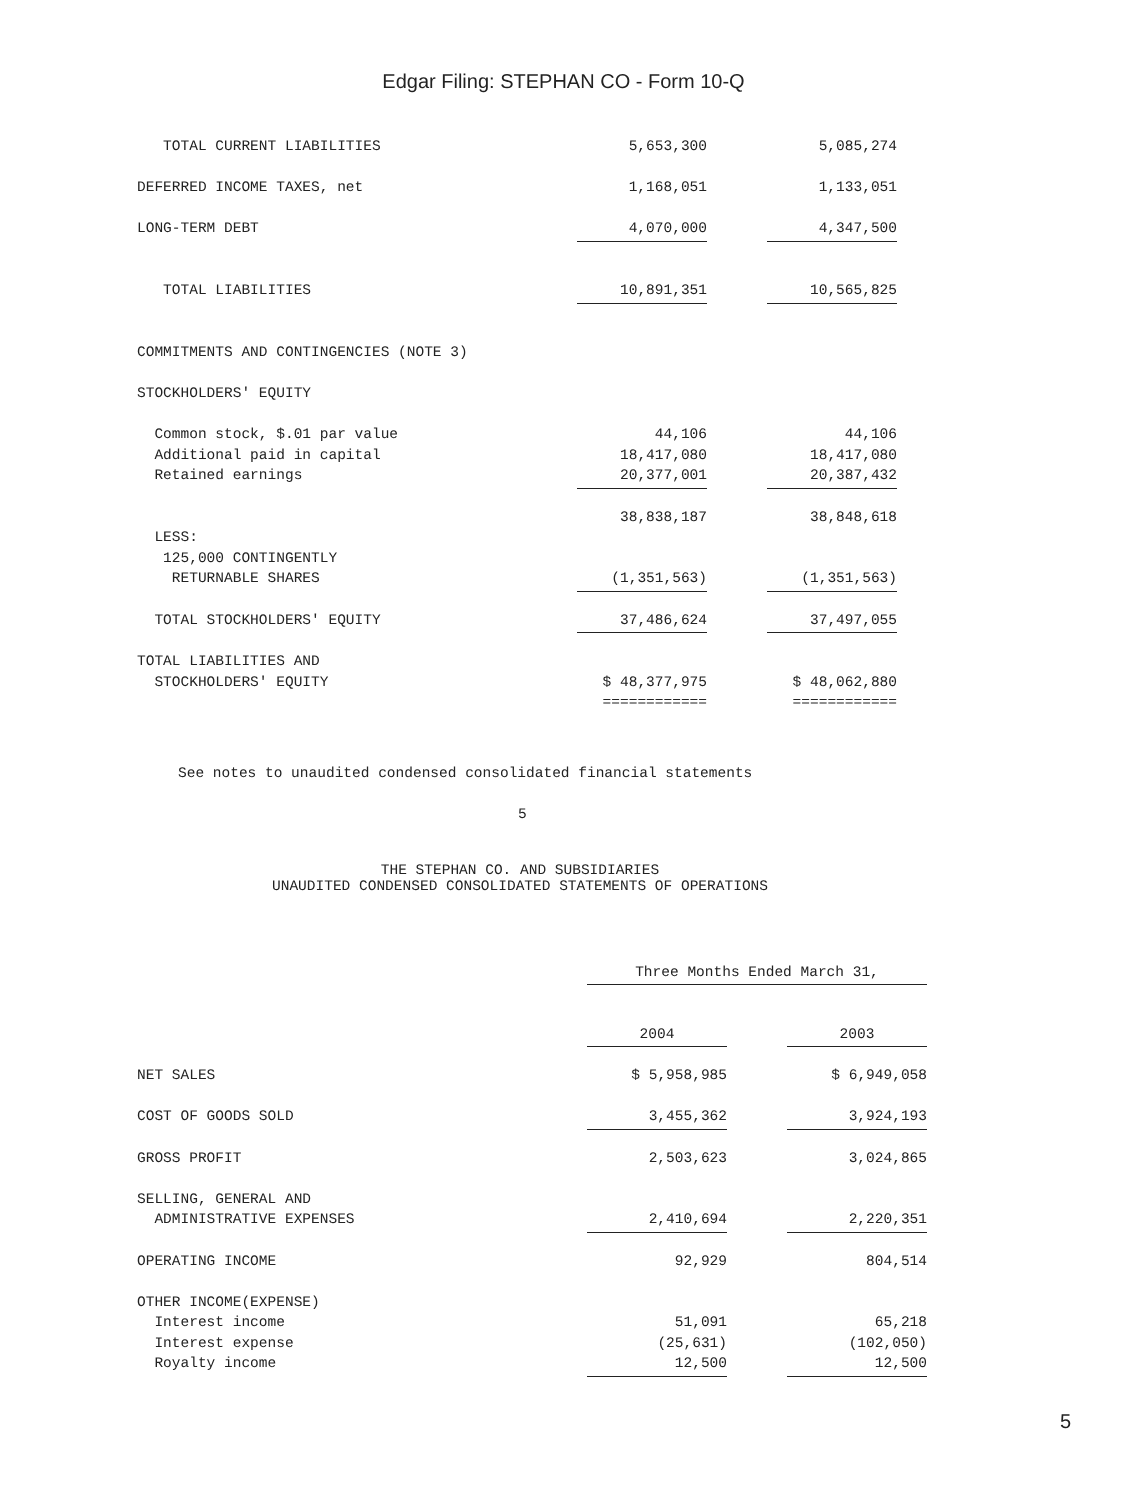Edgar Filing: STEPHAN CO - Form 10-Q
| TOTAL CURRENT LIABILITIES | 5,653,300 | | 5,085,274 |
| DEFERRED INCOME TAXES, net | 1,168,051 | | 1,133,051 |
| LONG-TERM DEBT | 4,070,000 | | 4,347,500 |
| TOTAL LIABILITIES | 10,891,351 | | 10,565,825 |
| COMMITMENTS AND CONTINGENCIES (NOTE 3) | | | |
| STOCKHOLDERS' EQUITY | | | |
| Common stock, $.01 par value | 44,106 | | 44,106 |
| Additional paid in capital | 18,417,080 | | 18,417,080 |
| Retained earnings | 20,377,001 | | 20,387,432 |
| | 38,838,187 | | 38,848,618 |
| LESS: | | | |
| 125,000 CONTINGENTLY | | | |
| RETURNABLE SHARES | (1,351,563) | | (1,351,563) |
| TOTAL STOCKHOLDERS' EQUITY | 37,486,624 | | 37,497,055 |
| TOTAL LIABILITIES AND | | | |
| STOCKHOLDERS' EQUITY | $ 48,377,975 | | $ 48,062,880 |
| | ============ | | ============ |
See notes to unaudited condensed consolidated financial statements
5
THE STEPHAN CO. AND SUBSIDIARIES UNAUDITED CONDENSED CONSOLIDATED STATEMENTS OF OPERATIONS
| | Three Months Ended March 31, | | |
| | 2004 | | 2003 |
| NET SALES | $ 5,958,985 | | $ 6,949,058 |
| COST OF GOODS SOLD | 3,455,362 | | 3,924,193 |
| GROSS PROFIT | 2,503,623 | | 3,024,865 |
| SELLING, GENERAL AND | | | |
| ADMINISTRATIVE EXPENSES | 2,410,694 | | 2,220,351 |
| OPERATING INCOME | 92,929 | | 804,514 |
| OTHER INCOME(EXPENSE) | | | |
| Interest income | 51,091 | | 65,218 |
| Interest expense | (25,631) | | (102,050) |
| Royalty income | 12,500 | | 12,500 |
5